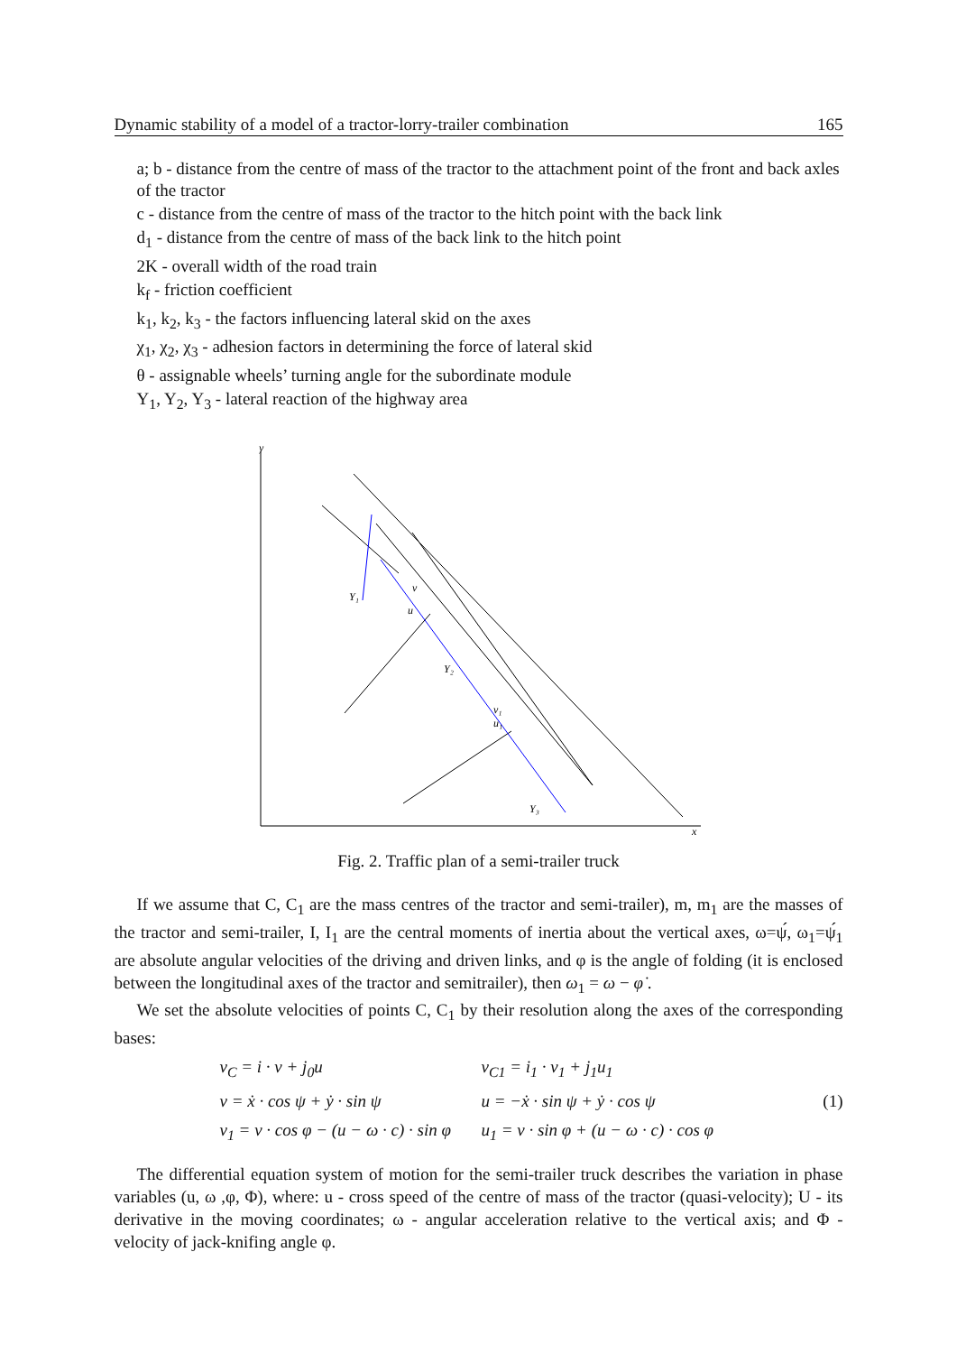Dynamic stability of a model of a tractor-lorry-trailer combination 165
a; b - distance from the centre of mass of the tractor to the attachment point of the front and back axles of the tractor
c - distance from the centre of mass of the tractor to the hitch point with the back link
d<sub>1</sub> - distance from the centre of mass of the back link to the hitch point
2K - overall width of the road train
k<sub>f</sub> - friction coefficient
k<sub>1</sub>, k<sub>2</sub>, k<sub>3</sub> - the factors influencing lateral skid on the axes
χ<sub>1</sub>, χ<sub>2</sub>, χ<sub>3</sub> - adhesion factors in determining the force of lateral skid
θ - assignable wheels’ turning angle for the subordinate module
Y<sub>1</sub>, Y<sub>2</sub>, Y<sub>3</sub> - lateral reaction of the highway area
y
v
u
v₁
u₁
Y₁
Y₂
Y₃
x
Fig. 2. Traffic plan of a semi-trailer truck
If we assume that C, C<sub>1</sub> are the mass centres of the tractor and semi-trailer), m, m<sub>1</sub> are the masses of the tractor and semi-trailer, I, I<sub>1</sub> are the central moments of inertia about the vertical axes, ω=ψ́, ω<sub>1</sub>=ψ́<sub>1</sub> are absolute angular velocities of the driving and driven links, and φ is the angle of folding (it is enclosed between the longitudinal axes of the tractor and semitrailer), then ω<sub>1</sub> = ω − φ̇ .
We set the absolute velocities of points C, C<sub>1</sub> by their resolution along the axes of the corresponding bases:
v<sub>C</sub> = i · v + j<sub>0</sub>u
v = ẋ · cos ψ + ẏ · sin ψ
v<sub>1</sub> = v · cos φ − (u − ω · c) · sin φ
v<sub>C1</sub> = i<sub>1</sub> · v<sub>1</sub> + j<sub>1</sub>u<sub>1</sub>
u = −ẋ · sin ψ + ẏ · cos ψ
u<sub>1</sub> = v · sin φ + (u − ω · c) · cos φ
(1)
The differential equation system of motion for the semi-trailer truck describes the variation in phase variables (u, ω ,φ, Φ), where: u - cross speed of the centre of mass of the tractor (quasi-velocity); U - its derivative in the moving coordinates; ω - angular acceleration relative to the vertical axis; and Φ - velocity of jack-knifing angle φ.